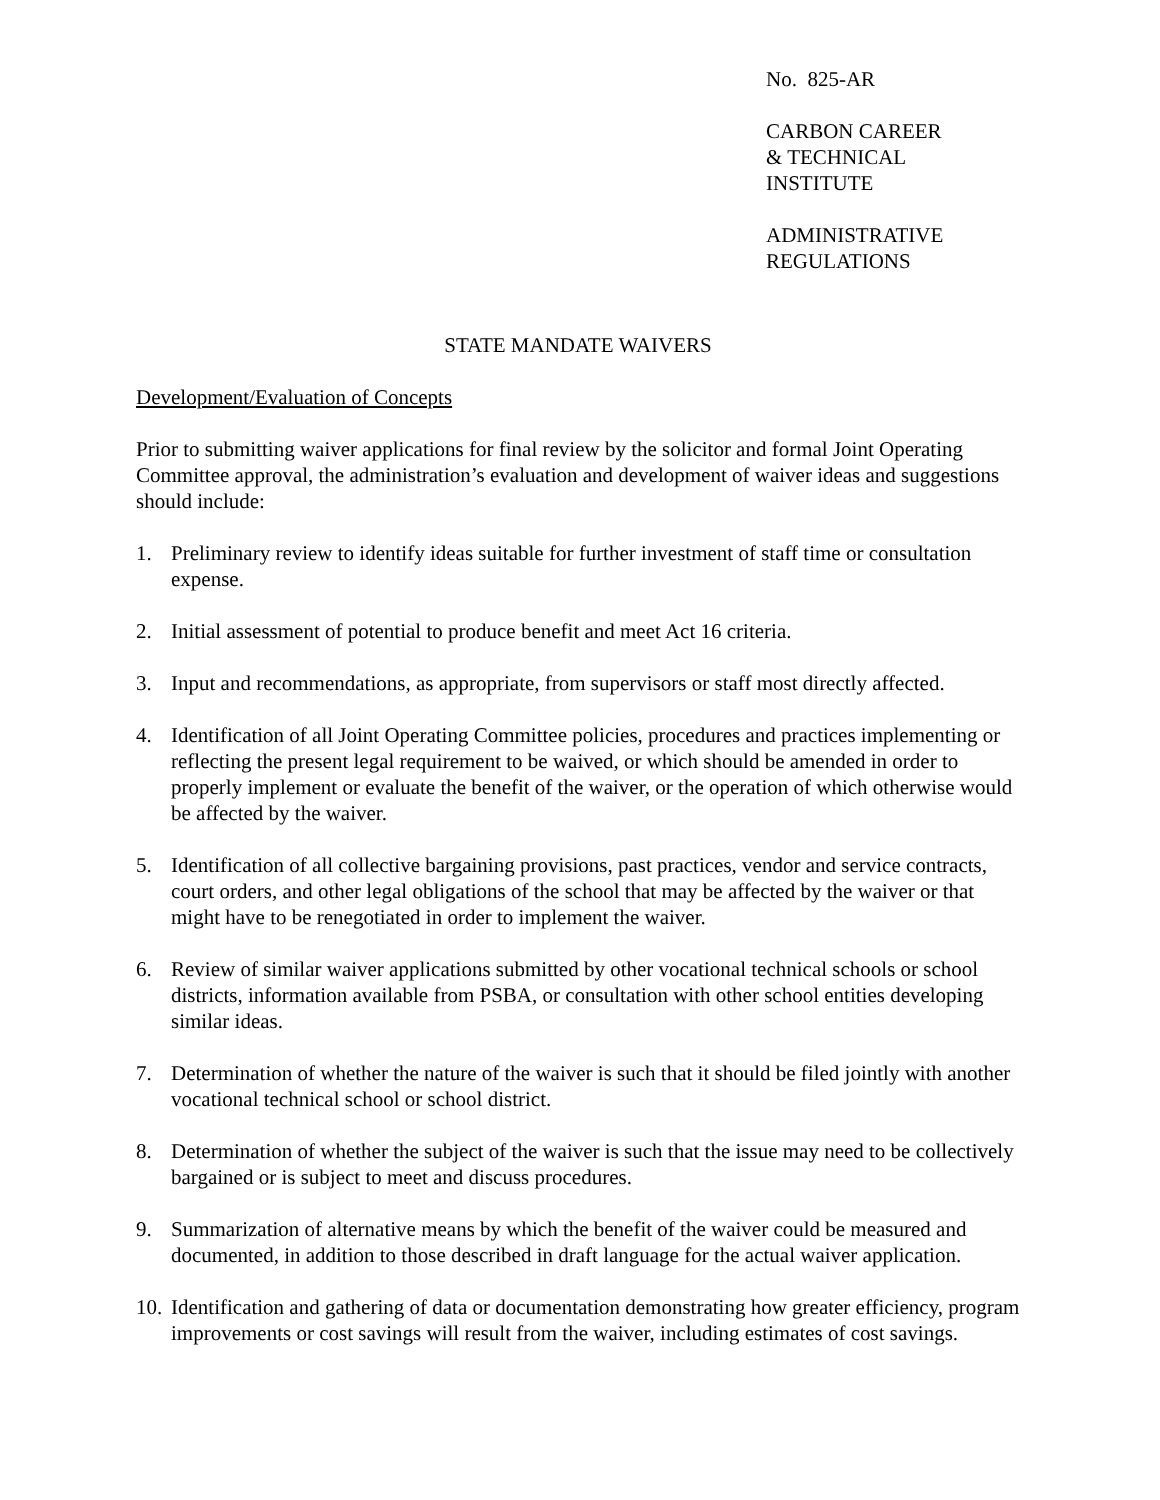No. 825-AR
CARBON CAREER
& TECHNICAL
INSTITUTE
ADMINISTRATIVE
REGULATIONS
STATE MANDATE WAIVERS
Development/Evaluation of Concepts
Prior to submitting waiver applications for final review by the solicitor and formal Joint Operating Committee approval, the administration’s evaluation and development of waiver ideas and suggestions should include:
1. Preliminary review to identify ideas suitable for further investment of staff time or consultation expense.
2. Initial assessment of potential to produce benefit and meet Act 16 criteria.
3. Input and recommendations, as appropriate, from supervisors or staff most directly affected.
4. Identification of all Joint Operating Committee policies, procedures and practices implementing or reflecting the present legal requirement to be waived, or which should be amended in order to properly implement or evaluate the benefit of the waiver, or the operation of which otherwise would be affected by the waiver.
5. Identification of all collective bargaining provisions, past practices, vendor and service contracts, court orders, and other legal obligations of the school that may be affected by the waiver or that might have to be renegotiated in order to implement the waiver.
6. Review of similar waiver applications submitted by other vocational technical schools or school districts, information available from PSBA, or consultation with other school entities developing similar ideas.
7. Determination of whether the nature of the waiver is such that it should be filed jointly with another vocational technical school or school district.
8. Determination of whether the subject of the waiver is such that the issue may need to be collectively bargained or is subject to meet and discuss procedures.
9. Summarization of alternative means by which the benefit of the waiver could be measured and documented, in addition to those described in draft language for the actual waiver application.
10. Identification and gathering of data or documentation demonstrating how greater efficiency, program improvements or cost savings will result from the waiver, including estimates of cost savings.